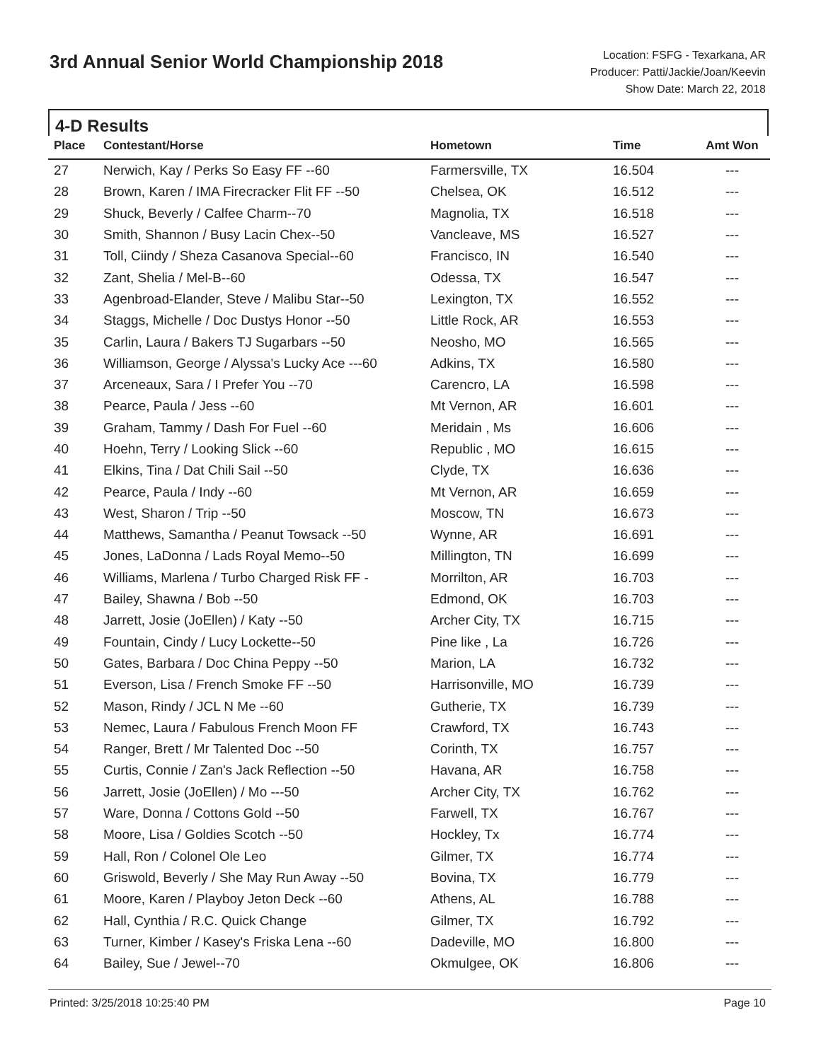3rd Annual Senior World Championship 2018
Location: FSFG - Texarkana, AR
Producer: Patti/Jackie/Joan/Keevin
Show Date: March 22, 2018
4-D Results
| Place | Contestant/Horse | Hometown | Time | Amt Won |
| --- | --- | --- | --- | --- |
| 27 | Nerwich, Kay / Perks So Easy FF --60 | Farmersville, TX | 16.504 | --- |
| 28 | Brown, Karen / IMA Firecracker Flit FF --50 | Chelsea, OK | 16.512 | --- |
| 29 | Shuck, Beverly / Calfee Charm--70 | Magnolia, TX | 16.518 | --- |
| 30 | Smith, Shannon / Busy Lacin Chex--50 | Vancleave, MS | 16.527 | --- |
| 31 | Toll, Ciindy / Sheza Casanova Special--60 | Francisco, IN | 16.540 | --- |
| 32 | Zant, Shelia / Mel-B--60 | Odessa, TX | 16.547 | --- |
| 33 | Agenbroad-Elander, Steve / Malibu Star--50 | Lexington, TX | 16.552 | --- |
| 34 | Staggs, Michelle / Doc Dustys Honor --50 | Little Rock, AR | 16.553 | --- |
| 35 | Carlin, Laura / Bakers TJ Sugarbars --50 | Neosho, MO | 16.565 | --- |
| 36 | Williamson, George / Alyssa's Lucky Ace ---60 | Adkins, TX | 16.580 | --- |
| 37 | Arceneaux, Sara / I Prefer You --70 | Carencro, LA | 16.598 | --- |
| 38 | Pearce, Paula / Jess --60 | Mt Vernon, AR | 16.601 | --- |
| 39 | Graham, Tammy / Dash For Fuel --60 | Meridain , Ms | 16.606 | --- |
| 40 | Hoehn, Terry / Looking Slick --60 | Republic , MO | 16.615 | --- |
| 41 | Elkins, Tina / Dat Chili Sail --50 | Clyde, TX | 16.636 | --- |
| 42 | Pearce, Paula / Indy --60 | Mt Vernon, AR | 16.659 | --- |
| 43 | West, Sharon / Trip --50 | Moscow, TN | 16.673 | --- |
| 44 | Matthews, Samantha / Peanut Towsack --50 | Wynne, AR | 16.691 | --- |
| 45 | Jones, LaDonna / Lads Royal Memo--50 | Millington, TN | 16.699 | --- |
| 46 | Williams, Marlena / Turbo Charged Risk FF - | Morrilton, AR | 16.703 | --- |
| 47 | Bailey, Shawna / Bob --50 | Edmond, OK | 16.703 | --- |
| 48 | Jarrett, Josie (JoEllen) / Katy --50 | Archer City, TX | 16.715 | --- |
| 49 | Fountain, Cindy / Lucy Lockette--50 | Pine like , La | 16.726 | --- |
| 50 | Gates, Barbara / Doc China Peppy --50 | Marion, LA | 16.732 | --- |
| 51 | Everson, Lisa / French Smoke FF --50 | Harrisonville, MO | 16.739 | --- |
| 52 | Mason, Rindy / JCL N Me --60 | Gutherie, TX | 16.739 | --- |
| 53 | Nemec, Laura / Fabulous French Moon FF | Crawford, TX | 16.743 | --- |
| 54 | Ranger, Brett / Mr Talented Doc --50 | Corinth, TX | 16.757 | --- |
| 55 | Curtis, Connie / Zan's Jack Reflection --50 | Havana, AR | 16.758 | --- |
| 56 | Jarrett, Josie (JoEllen) / Mo ---50 | Archer City, TX | 16.762 | --- |
| 57 | Ware, Donna / Cottons Gold --50 | Farwell, TX | 16.767 | --- |
| 58 | Moore, Lisa / Goldies Scotch --50 | Hockley, Tx | 16.774 | --- |
| 59 | Hall, Ron / Colonel Ole Leo | Gilmer, TX | 16.774 | --- |
| 60 | Griswold, Beverly / She May Run Away --50 | Bovina, TX | 16.779 | --- |
| 61 | Moore, Karen / Playboy Jeton Deck --60 | Athens, AL | 16.788 | --- |
| 62 | Hall, Cynthia / R.C. Quick Change | Gilmer, TX | 16.792 | --- |
| 63 | Turner, Kimber / Kasey's Friska Lena --60 | Dadeville, MO | 16.800 | --- |
| 64 | Bailey, Sue / Jewel--70 | Okmulgee, OK | 16.806 | --- |
Printed: 3/25/2018 10:25:40 PM Page 10